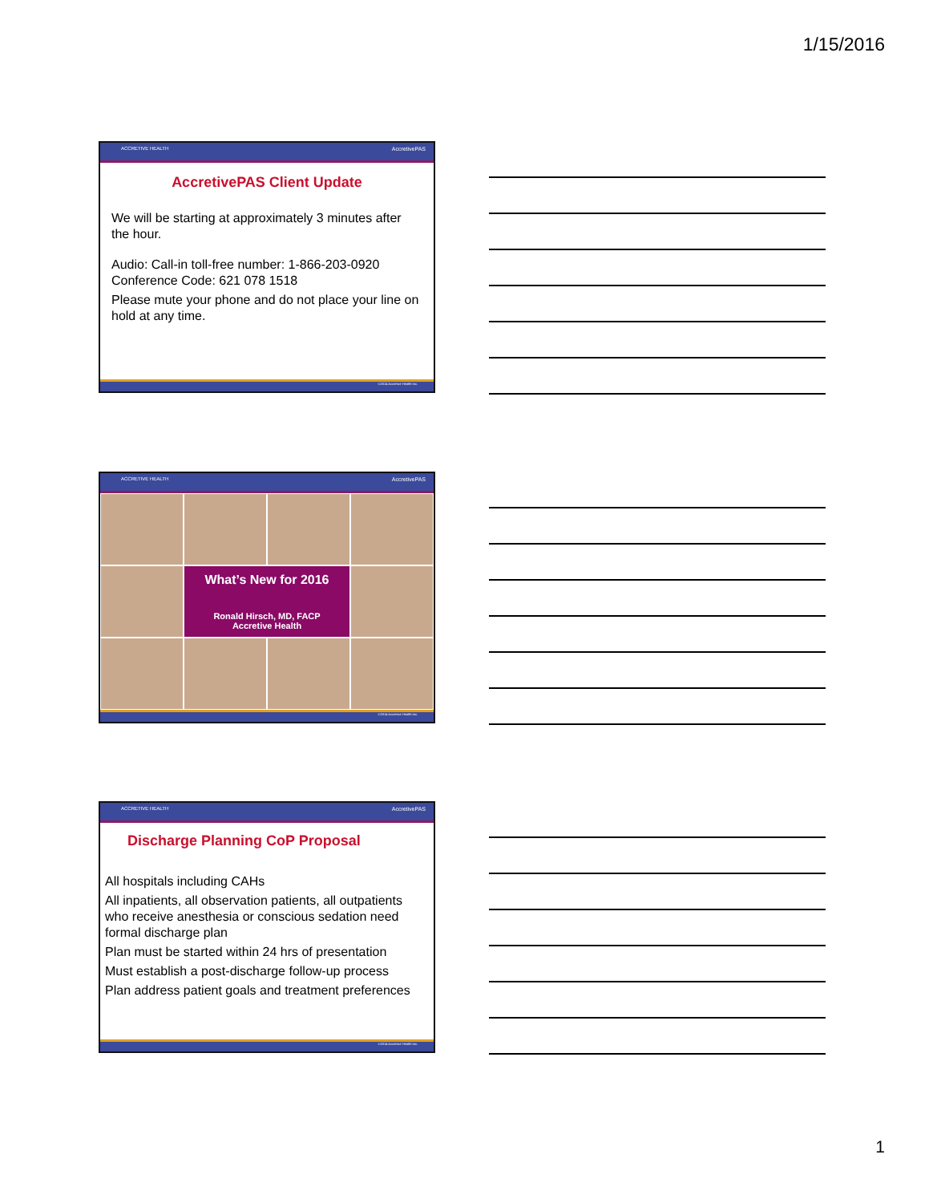1/15/2016
ACCRETIVE HEALTH AccretivePAS
AccretivePAS Client Update
We will be starting at approximately 3 minutes after the hour.
Audio: Call-in toll-free number: 1-866-203-0920
Conference Code: 621 078 1518
Please mute your phone and do not place your line on hold at any time.
©2014 Accretive Health Inc.
ACCRETIVE HEALTH AccretivePAS
What’s New for 2016
Ronald Hirsch, MD, FACP
Accretive Health
©2014 Accretive Health Inc.
ACCRETIVE HEALTH AccretivePAS
Discharge Planning CoP Proposal
All hospitals including CAHs
All inpatients, all observation patients, all outpatients who receive anesthesia or conscious sedation need formal discharge plan
Plan must be started within 24 hrs of presentation
Must establish a post-discharge follow-up process
Plan address patient goals and treatment preferences
©2014 Accretive Health Inc.
1